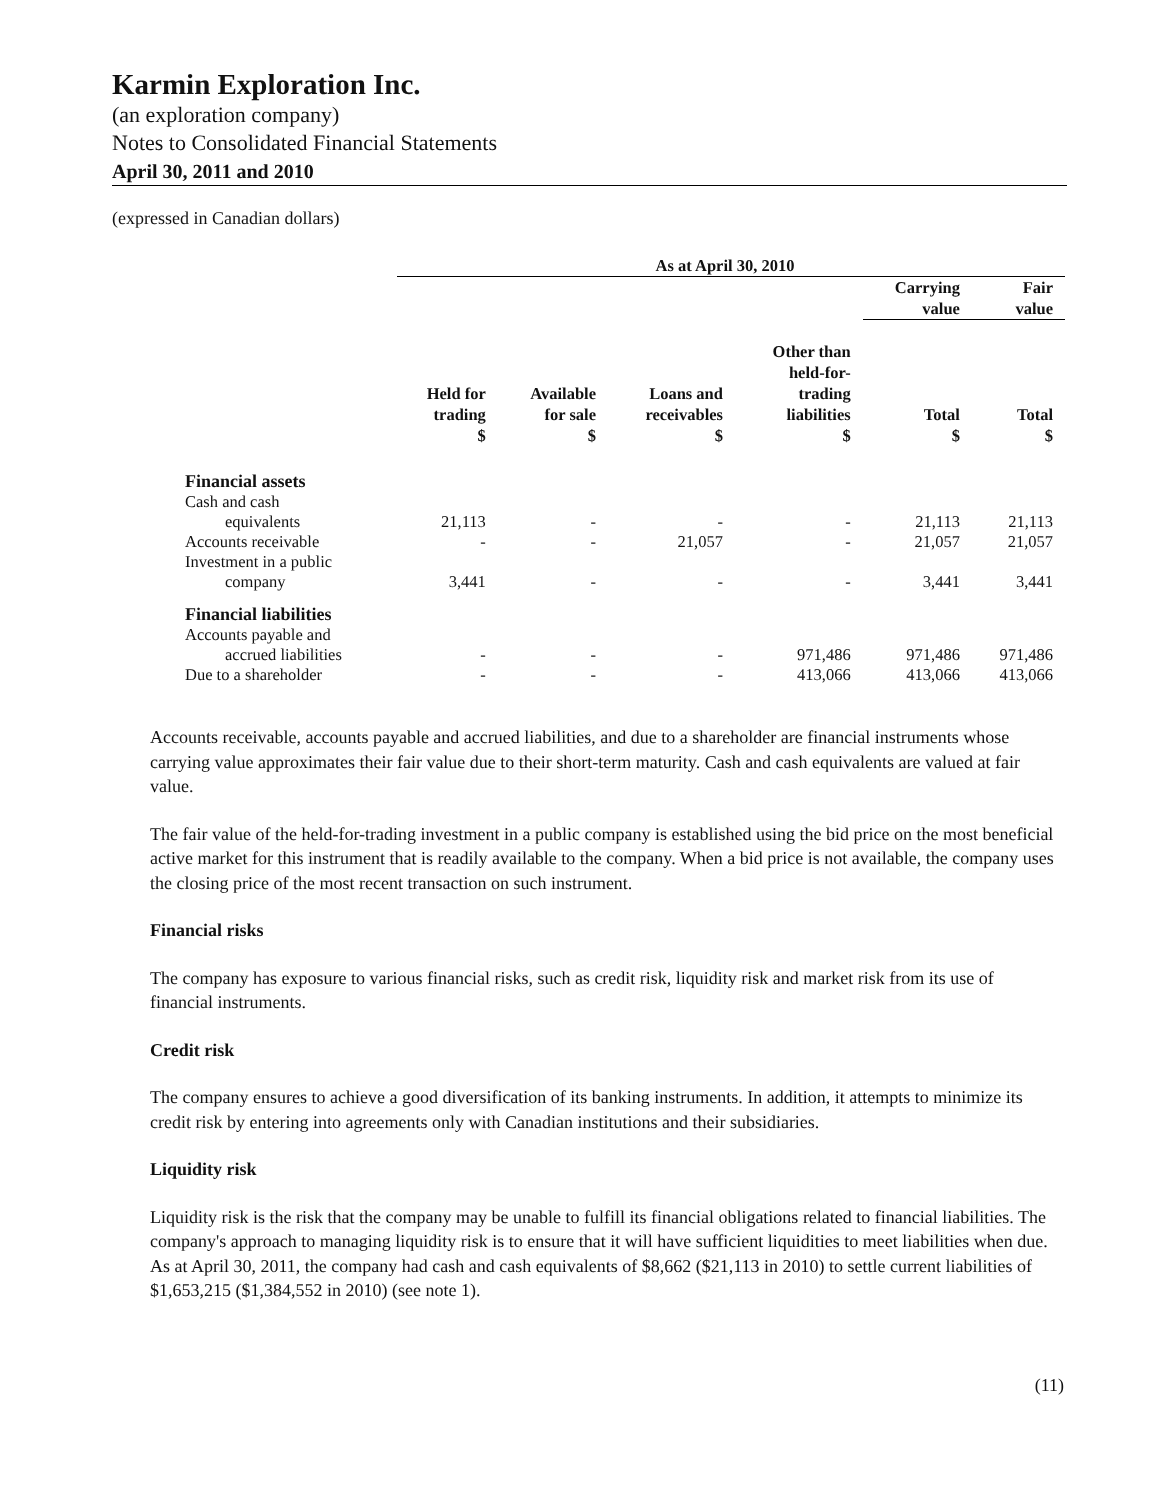Karmin Exploration Inc.
(an exploration company)
Notes to Consolidated Financial Statements
April 30, 2011 and 2010
(expressed in Canadian dollars)
| | As at April 30, 2010 | | | | | |
| --- | --- | --- | --- | --- | --- | --- |
| | | | | | Carrying value | Fair value |
| | Held for trading $ | Available for sale $ | Loans and receivables $ | Other than held-for- trading liabilities $ | Total $ | Total $ |
| Financial assets | | | | | | |
| Cash and cash equivalents | 21,113 | - | - | - | 21,113 | 21,113 |
| Accounts receivable | - | - | 21,057 | - | 21,057 | 21,057 |
| Investment in a public company | 3,441 | - | - | - | 3,441 | 3,441 |
| Financial liabilities | | | | | | |
| Accounts payable and accrued liabilities | - | - | - | 971,486 | 971,486 | 971,486 |
| Due to a shareholder | - | - | - | 413,066 | 413,066 | 413,066 |
Accounts receivable, accounts payable and accrued liabilities, and due to a shareholder are financial instruments whose carrying value approximates their fair value due to their short-term maturity. Cash and cash equivalents are valued at fair value.
The fair value of the held-for-trading investment in a public company is established using the bid price on the most beneficial active market for this instrument that is readily available to the company. When a bid price is not available, the company uses the closing price of the most recent transaction on such instrument.
Financial risks
The company has exposure to various financial risks, such as credit risk, liquidity risk and market risk from its use of financial instruments.
Credit risk
The company ensures to achieve a good diversification of its banking instruments. In addition, it attempts to minimize its credit risk by entering into agreements only with Canadian institutions and their subsidiaries.
Liquidity risk
Liquidity risk is the risk that the company may be unable to fulfill its financial obligations related to financial liabilities. The company's approach to managing liquidity risk is to ensure that it will have sufficient liquidities to meet liabilities when due. As at April 30, 2011, the company had cash and cash equivalents of $8,662 ($21,113 in 2010) to settle current liabilities of $1,653,215 ($1,384,552 in 2010) (see note 1).
(11)